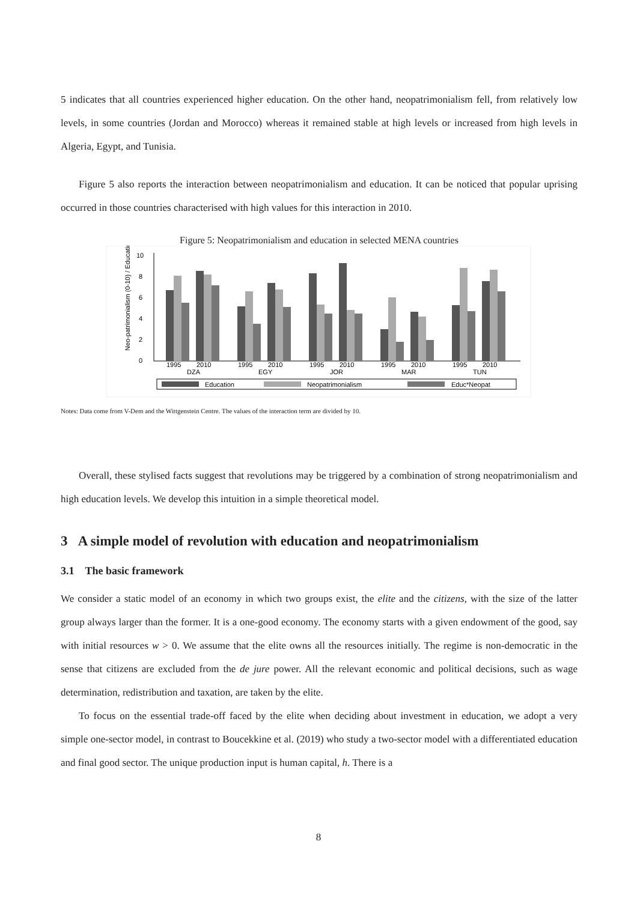5 indicates that all countries experienced higher education. On the other hand, neopatrimonialism fell, from relatively low levels, in some countries (Jordan and Morocco) whereas it remained stable at high levels or increased from high levels in Algeria, Egypt, and Tunisia.
Figure 5 also reports the interaction between neopatrimonialism and education. It can be noticed that popular uprising occurred in those countries characterised with high values for this interaction in 2010.
Figure 5: Neopatrimonialism and education in selected MENA countries
Neo-patrimonialism (0-10) / Education
0
2
4
6
8
10
1995
2010
DZA
1995
2010
EGY
1995
2010
JOR
1995
2010
MAR
1995
2010
TUN
Education
Neopatrimonialism
Educ*Neopat
Notes: Data come from V-Dem and the Wittgenstein Centre. The values of the interaction term are divided by 10.
Overall, these stylised facts suggest that revolutions may be triggered by a combination of strong neopatrimonialism and high education levels. We develop this intuition in a simple theoretical model.
3 A simple model of revolution with education and neopatrimonialism
3.1 The basic framework
We consider a static model of an economy in which two groups exist, the elite and the citizens, with the size of the latter group always larger than the former. It is a one-good economy. The economy starts with a given endowment of the good, say with initial resources w > 0. We assume that the elite owns all the resources initially. The regime is non-democratic in the sense that citizens are excluded from the de jure power. All the relevant economic and political decisions, such as wage determination, redistribution and taxation, are taken by the elite.
To focus on the essential trade-off faced by the elite when deciding about investment in education, we adopt a very simple one-sector model, in contrast to Boucekkine et al. (2019) who study a two-sector model with a differentiated education and final good sector. The unique production input is human capital, h. There is a
8